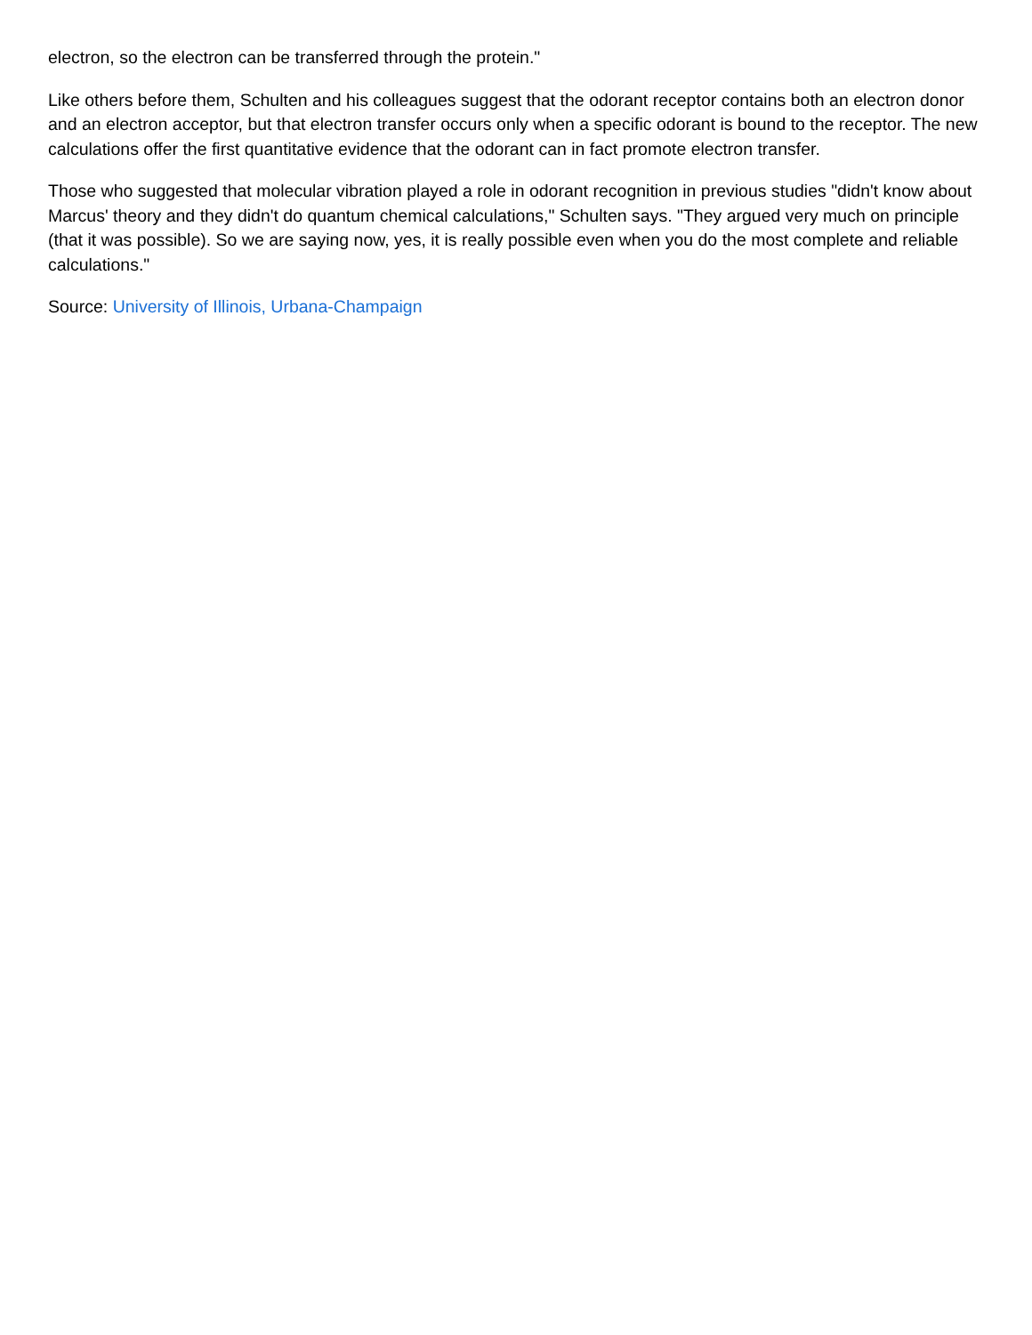electron, so the electron can be transferred through the protein."
Like others before them, Schulten and his colleagues suggest that the odorant receptor contains both an electron donor and an electron acceptor, but that electron transfer occurs only when a specific odorant is bound to the receptor. The new calculations offer the first quantitative evidence that the odorant can in fact promote electron transfer.
Those who suggested that molecular vibration played a role in odorant recognition in previous studies "didn't know about Marcus' theory and they didn't do quantum chemical calculations," Schulten says. "They argued very much on principle (that it was possible). So we are saying now, yes, it is really possible even when you do the most complete and reliable calculations."
Source: University of Illinois, Urbana-Champaign